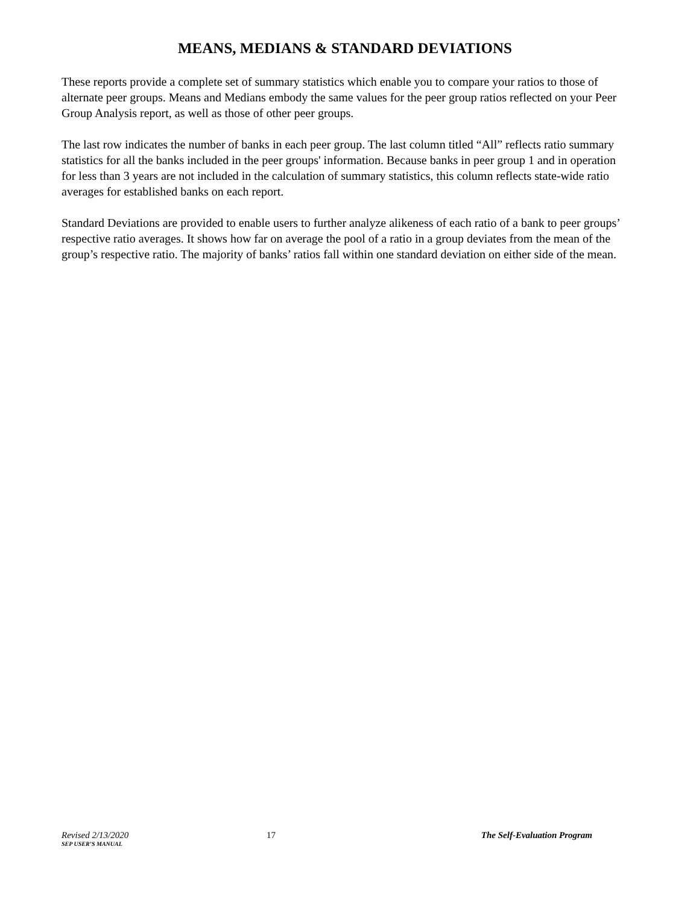MEANS, MEDIANS & STANDARD DEVIATIONS
These reports provide a complete set of summary statistics which enable you to compare your ratios to those of alternate peer groups. Means and Medians embody the same values for the peer group ratios reflected on your Peer Group Analysis report, as well as those of other peer groups.
The last row indicates the number of banks in each peer group. The last column titled “All” reflects ratio summary statistics for all the banks included in the peer groups' information. Because banks in peer group 1 and in operation for less than 3 years are not included in the calculation of summary statistics, this column reflects state-wide ratio averages for established banks on each report.
Standard Deviations are provided to enable users to further analyze alikeness of each ratio of a bank to peer groups’ respective ratio averages. It shows how far on average the pool of a ratio in a group deviates from the mean of the group’s respective ratio. The majority of banks’ ratios fall within one standard deviation on either side of the mean.
Revised 2/13/2020
SEP USER’S MANUAL
17 The Self-Evaluation Program